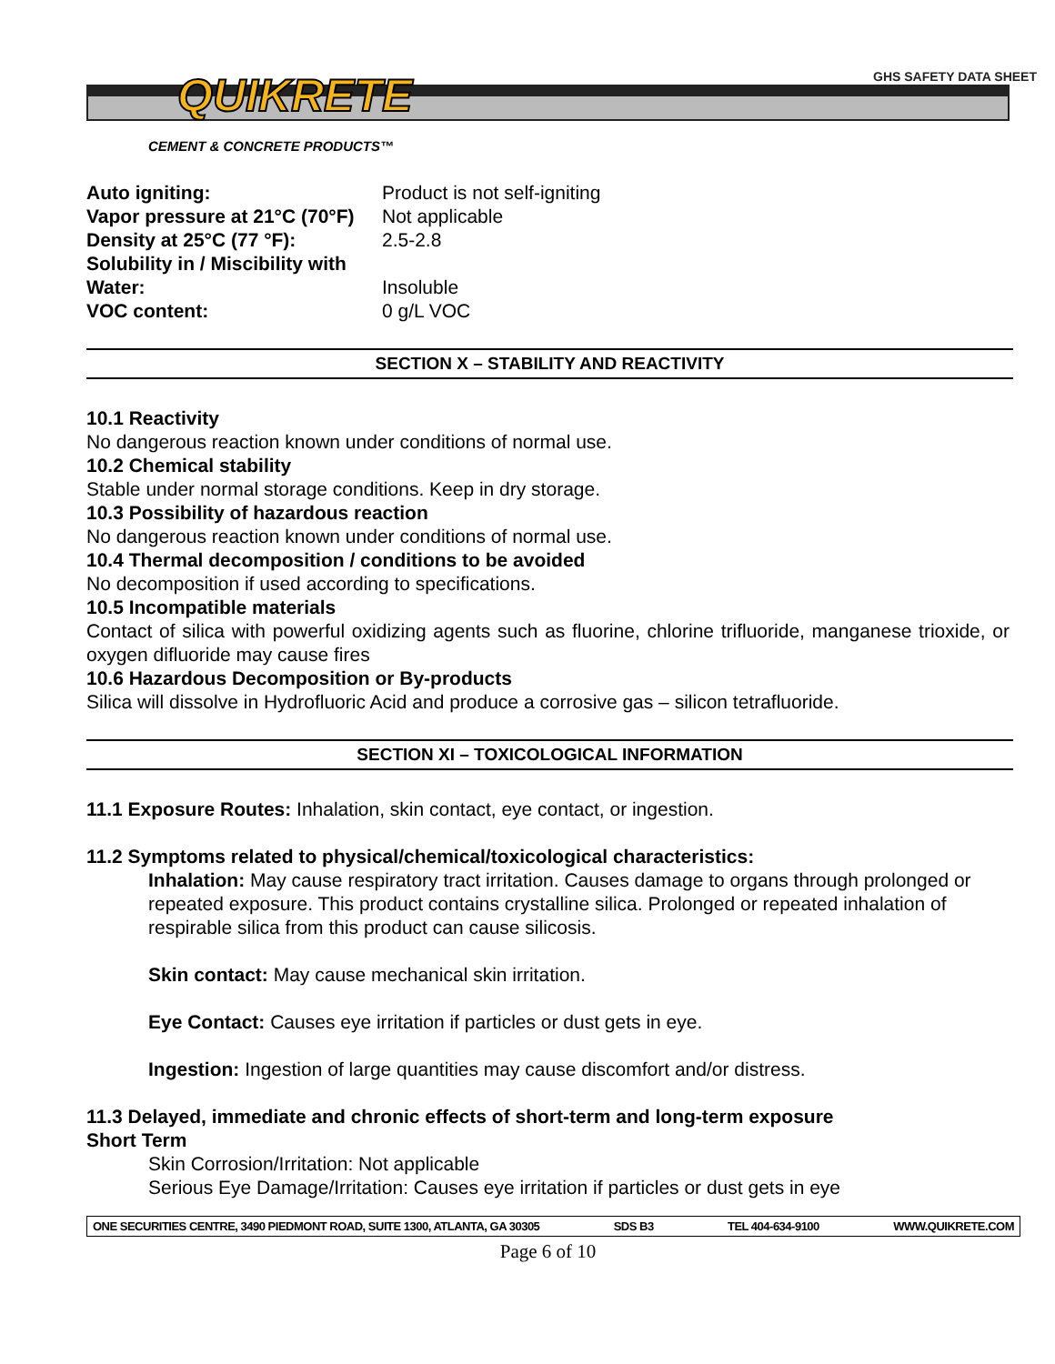GHS SAFETY DATA SHEET
QUIKRETE
CEMENT & CONCRETE PRODUCTS™
| Auto igniting: | Product is not self-igniting |
| Vapor pressure at 21°C (70°F) | Not applicable |
| Density at 25°C (77 °F): | 2.5-2.8 |
| Solubility in / Miscibility with | |
| Water: | Insoluble |
| VOC content: | 0 g/L VOC |
SECTION X – STABILITY AND REACTIVITY
10.1 Reactivity
No dangerous reaction known under conditions of normal use.
10.2 Chemical stability
Stable under normal storage conditions. Keep in dry storage.
10.3 Possibility of hazardous reaction
No dangerous reaction known under conditions of normal use.
10.4 Thermal decomposition / conditions to be avoided
No decomposition if used according to specifications.
10.5 Incompatible materials
Contact of silica with powerful oxidizing agents such as fluorine, chlorine trifluoride, manganese trioxide, or oxygen difluoride may cause fires
10.6 Hazardous Decomposition or By-products
Silica will dissolve in Hydrofluoric Acid and produce a corrosive gas – silicon tetrafluoride.
SECTION XI – TOXICOLOGICAL INFORMATION
11.1 Exposure Routes: Inhalation, skin contact, eye contact, or ingestion.
11.2 Symptoms related to physical/chemical/toxicological characteristics:
Inhalation: May cause respiratory tract irritation. Causes damage to organs through prolonged or repeated exposure. This product contains crystalline silica. Prolonged or repeated inhalation of respirable silica from this product can cause silicosis.
Skin contact: May cause mechanical skin irritation.
Eye Contact: Causes eye irritation if particles or dust gets in eye.
Ingestion: Ingestion of large quantities may cause discomfort and/or distress.
11.3 Delayed, immediate and chronic effects of short-term and long-term exposure
Short Term
Skin Corrosion/Irritation: Not applicable
Serious Eye Damage/Irritation: Causes eye irritation if particles or dust gets in eye
ONE SECURITIES CENTRE, 3490 PIEDMONT ROAD, SUITE 1300, ATLANTA, GA 30305 SDS B3 TEL 404-634-9100 WWW.QUIKRETE.COM
Page 6 of 10